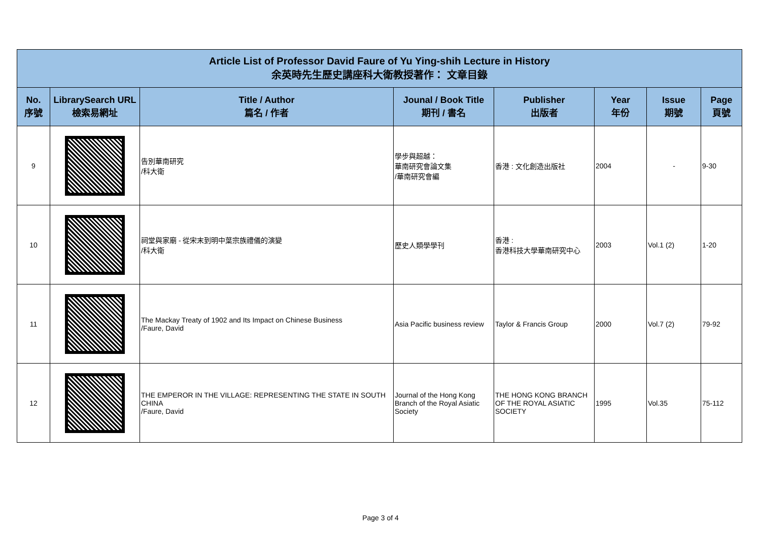| Article List of Professor David Faure of Yu Ying-shih Lecture in History 余英時先生歷史講座科大衛教授著作： 文章目錄 | | | | | | | |
| No. 序號 | LibrarySearch URL 檢索易網址 | Title / Author 篇名 / 作者 | Jounal / Book Title 期刊 / 書名 | Publisher 出版者 | Year 年份 | Issue 期號 | Page 頁號 |
| 9 | | 告別華南研究 /科大衛 | 學步與超越： 華南研究會論文集 /華南研究會編 | 香港 : 文化創造出版社 | 2004 | - | 9-30 |
| 10 | | 祠堂與家廟 - 從宋末到明中葉宗族禮儀的演變 /科大衛 | 歷史人類學學刊 | 香港 : 香港科技大學華南研究中心 | 2003 | Vol.1 (2) | 1-20 |
| 11 | | The Mackay Treaty of 1902 and Its Impact on Chinese Business /Faure, David | Asia Pacific business review | Taylor & Francis Group | 2000 | Vol.7 (2) | 79-92 |
| 12 | | THE EMPEROR IN THE VILLAGE: REPRESENTING THE STATE IN SOUTH CHINA /Faure, David | Journal of the Hong Kong Branch of the Royal Asiatic Society | THE HONG KONG BRANCH OF THE ROYAL ASIATIC SOCIETY | 1995 | Vol.35 | 75-112 |
Page 3 of 4